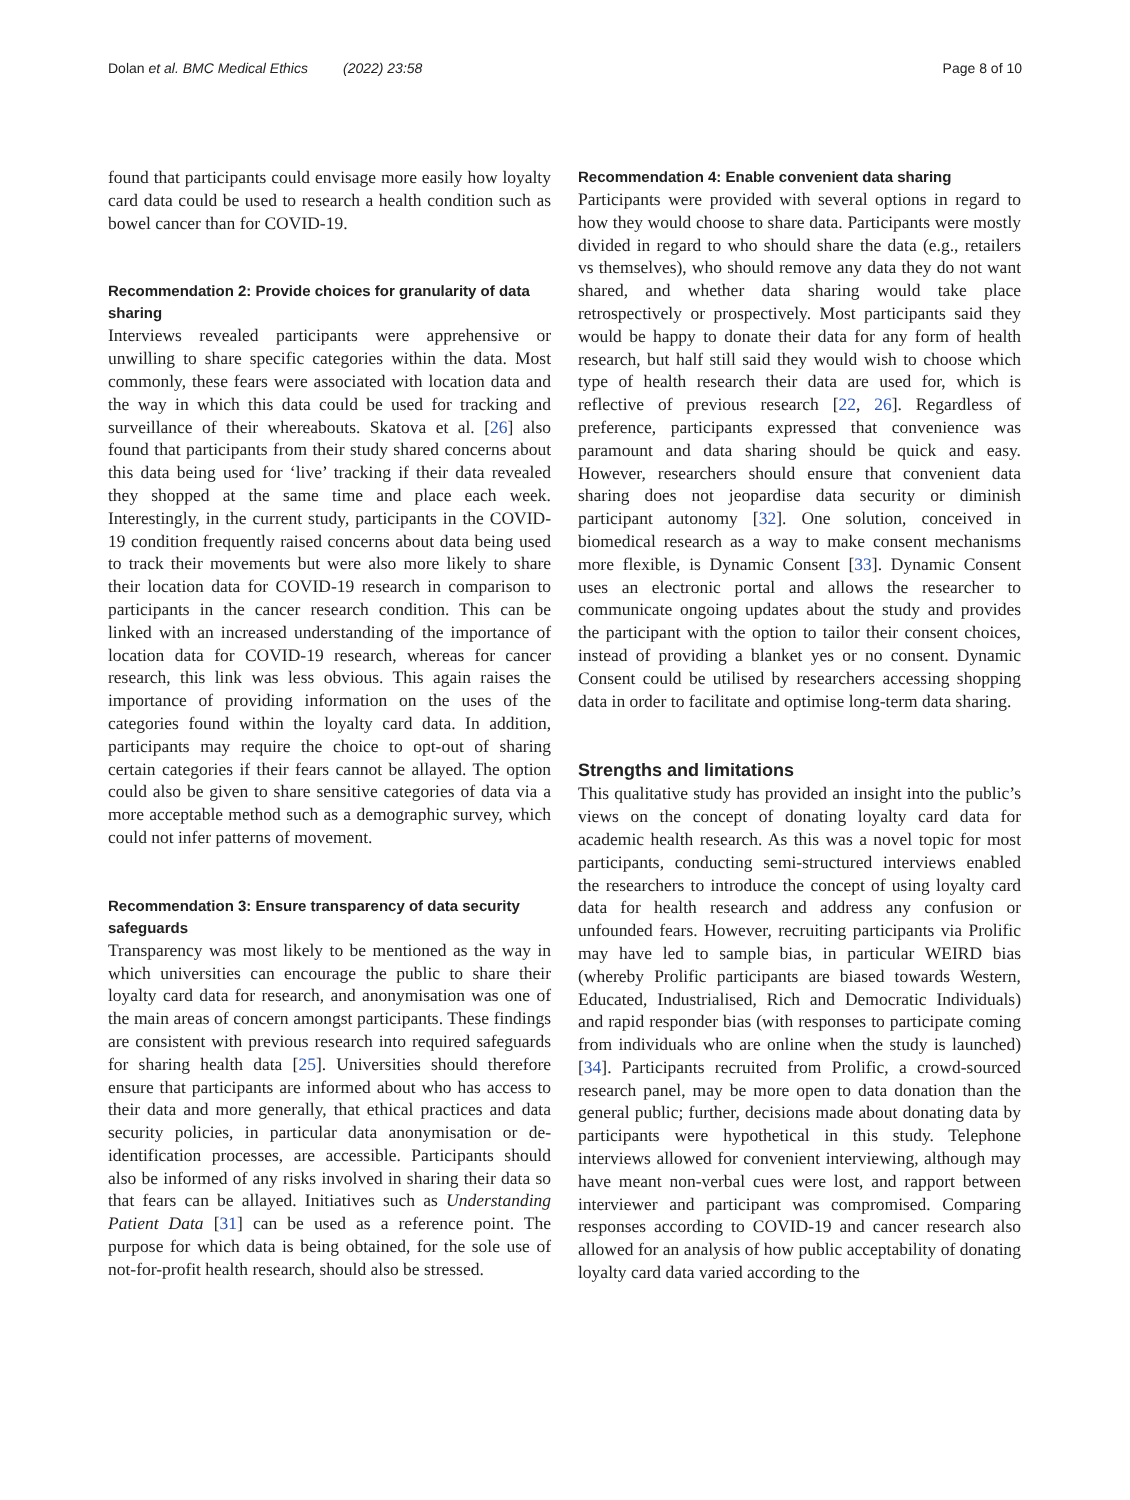Dolan et al. BMC Medical Ethics (2022) 23:58 Page 8 of 10
found that participants could envisage more easily how loyalty card data could be used to research a health condition such as bowel cancer than for COVID-19.
Recommendation 2: Provide choices for granularity of data sharing
Interviews revealed participants were apprehensive or unwilling to share specific categories within the data. Most commonly, these fears were associated with location data and the way in which this data could be used for tracking and surveillance of their whereabouts. Skatova et al. [26] also found that participants from their study shared concerns about this data being used for ‘live’ tracking if their data revealed they shopped at the same time and place each week. Interestingly, in the current study, participants in the COVID-19 condition frequently raised concerns about data being used to track their movements but were also more likely to share their location data for COVID-19 research in comparison to participants in the cancer research condition. This can be linked with an increased understanding of the importance of location data for COVID-19 research, whereas for cancer research, this link was less obvious. This again raises the importance of providing information on the uses of the categories found within the loyalty card data. In addition, participants may require the choice to opt-out of sharing certain categories if their fears cannot be allayed. The option could also be given to share sensitive categories of data via a more acceptable method such as a demographic survey, which could not infer patterns of movement.
Recommendation 3: Ensure transparency of data security safeguards
Transparency was most likely to be mentioned as the way in which universities can encourage the public to share their loyalty card data for research, and anonymisation was one of the main areas of concern amongst participants. These findings are consistent with previous research into required safeguards for sharing health data [25]. Universities should therefore ensure that participants are informed about who has access to their data and more generally, that ethical practices and data security policies, in particular data anonymisation or de-identification processes, are accessible. Participants should also be informed of any risks involved in sharing their data so that fears can be allayed. Initiatives such as Understanding Patient Data [31] can be used as a reference point. The purpose for which data is being obtained, for the sole use of not-for-profit health research, should also be stressed.
Recommendation 4: Enable convenient data sharing
Participants were provided with several options in regard to how they would choose to share data. Participants were mostly divided in regard to who should share the data (e.g., retailers vs themselves), who should remove any data they do not want shared, and whether data sharing would take place retrospectively or prospectively. Most participants said they would be happy to donate their data for any form of health research, but half still said they would wish to choose which type of health research their data are used for, which is reflective of previous research [22, 26]. Regardless of preference, participants expressed that convenience was paramount and data sharing should be quick and easy. However, researchers should ensure that convenient data sharing does not jeopardise data security or diminish participant autonomy [32]. One solution, conceived in biomedical research as a way to make consent mechanisms more flexible, is Dynamic Consent [33]. Dynamic Consent uses an electronic portal and allows the researcher to communicate ongoing updates about the study and provides the participant with the option to tailor their consent choices, instead of providing a blanket yes or no consent. Dynamic Consent could be utilised by researchers accessing shopping data in order to facilitate and optimise long-term data sharing.
Strengths and limitations
This qualitative study has provided an insight into the public’s views on the concept of donating loyalty card data for academic health research. As this was a novel topic for most participants, conducting semi-structured interviews enabled the researchers to introduce the concept of using loyalty card data for health research and address any confusion or unfounded fears. However, recruiting participants via Prolific may have led to sample bias, in particular WEIRD bias (whereby Prolific participants are biased towards Western, Educated, Industrialised, Rich and Democratic Individuals) and rapid responder bias (with responses to participate coming from individuals who are online when the study is launched) [34]. Participants recruited from Prolific, a crowd-sourced research panel, may be more open to data donation than the general public; further, decisions made about donating data by participants were hypothetical in this study. Telephone interviews allowed for convenient interviewing, although may have meant non-verbal cues were lost, and rapport between interviewer and participant was compromised. Comparing responses according to COVID-19 and cancer research also allowed for an analysis of how public acceptability of donating loyalty card data varied according to the